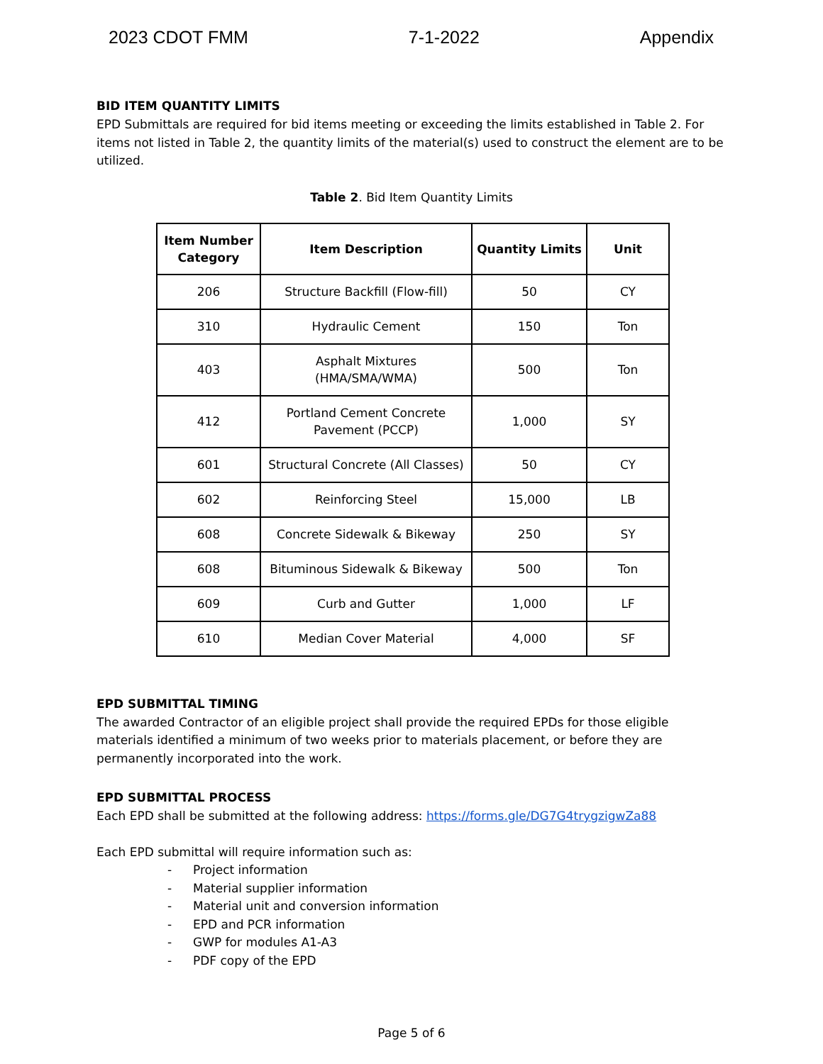2023 CDOT FMM 7-1-2022 Appendix
BID ITEM QUANTITY LIMITS
EPD Submittals are required for bid items meeting or exceeding the limits established in Table 2. For items not listed in Table 2, the quantity limits of the material(s) used to construct the element are to be utilized.
Table 2. Bid Item Quantity Limits
| Item Number Category | Item Description | Quantity Limits | Unit |
| --- | --- | --- | --- |
| 206 | Structure Backfill (Flow-fill) | 50 | CY |
| 310 | Hydraulic Cement | 150 | Ton |
| 403 | Asphalt Mixtures (HMA/SMA/WMA) | 500 | Ton |
| 412 | Portland Cement Concrete Pavement (PCCP) | 1,000 | SY |
| 601 | Structural Concrete (All Classes) | 50 | CY |
| 602 | Reinforcing Steel | 15,000 | LB |
| 608 | Concrete Sidewalk & Bikeway | 250 | SY |
| 608 | Bituminous Sidewalk & Bikeway | 500 | Ton |
| 609 | Curb and Gutter | 1,000 | LF |
| 610 | Median Cover Material | 4,000 | SF |
EPD SUBMITTAL TIMING
The awarded Contractor of an eligible project shall provide the required EPDs for those eligible materials identified a minimum of two weeks prior to materials placement, or before they are permanently incorporated into the work.
EPD SUBMITTAL PROCESS
Each EPD shall be submitted at the following address: https://forms.gle/DG7G4trygzigwZa88
Each EPD submittal will require information such as:
- Project information
- Material supplier information
- Material unit and conversion information
- EPD and PCR information
- GWP for modules A1-A3
- PDF copy of the EPD
Page 5 of 6